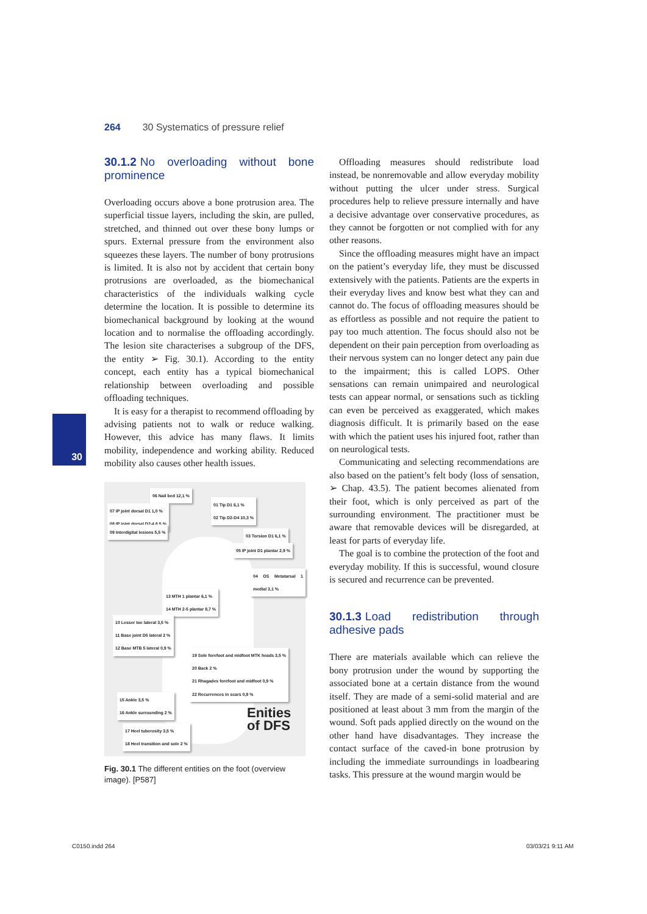264 30 Systematics of pressure relief
30
30.1.2 No overloading without bone prominence
Overloading occurs above a bone protrusion area. The superficial tissue layers, including the skin, are pulled, stretched, and thinned out over these bony lumps or spurs. External pressure from the environment also squeezes these layers. The number of bony protrusions is limited. It is also not by accident that certain bony protrusions are overloaded, as the biomechanical characteristics of the individuals walking cycle determine the location. It is possible to determine its biomechanical background by looking at the wound location and to normalise the offloading accordingly. The lesion site characterises a subgroup of the DFS, the entity ➢ Fig. 30.1). According to the entity concept, each entity has a typical biomechanical relationship between overloading and possible offloading techniques.
It is easy for a therapist to recommend offloading by advising patients not to walk or reduce walking. However, this advice has many flaws. It limits mobility, independence and working ability. Reduced mobility also causes other health issues.
06 Nail bed 12,1 %
07 IP joint dorsal D1 1,0 %
08 IP joint dorsal D2-4 6,5 %
01 Tip D1 6,1 %
02 Tip D2-D4 10,3 %
09 Interdigital lesions 5,5 %
03 Torsion D1 6,1 %
05 IP joint D1 plantar 2,9 %
04 OS Metatarsal 1 medial 3,1 %
13 MTH 1 plantar 6,1 %
14 MTH 2-5 plantar 8,7 %
10 Lesser toe lateral 3,5 %
11 Base joint D5 lateral 2 %
12 Base MTB 5 lateral 0,9 %
19 Sole forefoot and midfoot MTK heads 3,5 %
20 Back 2 %
21 Rhagades forefoot and midfoot 0,9 %
22 Recurrences in scars 0,9 %
15 Ankle 3,5 %
16 Ankle surrounding 2 %
17 Heel tuberosity 3,5 %
18 Heel transition and sole 2 %
Enities
of DFS
Fig. 30.1 The different entities on the foot (overview image). [P587]
Offloading measures should redistribute load instead, be nonremovable and allow everyday mobility without putting the ulcer under stress. Surgical procedures help to relieve pressure internally and have a decisive advantage over conservative procedures, as they cannot be forgotten or not complied with for any other reasons.
Since the offloading measures might have an impact on the patient’s everyday life, they must be discussed extensively with the patients. Patients are the experts in their everyday lives and know best what they can and cannot do. The focus of offloading measures should be as effortless as possible and not require the patient to pay too much attention. The focus should also not be dependent on their pain perception from overloading as their nervous system can no longer detect any pain due to the impairment; this is called LOPS. Other sensations can remain unimpaired and neurological tests can appear normal, or sensations such as tickling can even be perceived as exaggerated, which makes diagnosis difficult. It is primarily based on the ease with which the patient uses his injured foot, rather than on neurological tests.
Communicating and selecting recommendations are also based on the patient’s felt body (loss of sensation, ➢ Chap. 43.5). The patient becomes alienated from their foot, which is only perceived as part of the surrounding environment. The practitioner must be aware that removable devices will be disregarded, at least for parts of everyday life.
The goal is to combine the protection of the foot and everyday mobility. If this is successful, wound closure is secured and recurrence can be prevented.
30.1.3 Load redistribution through adhesive pads
There are materials available which can relieve the bony protrusion under the wound by supporting the associated bone at a certain distance from the wound itself. They are made of a semi-solid material and are positioned at least about 3 mm from the margin of the wound. Soft pads applied directly on the wound on the other hand have disadvantages. They increase the contact surface of the caved-in bone protrusion by including the immediate surroundings in loadbearing tasks. This pressure at the wound margin would be
C0150.indd 264 03/03/21 9:11 AM